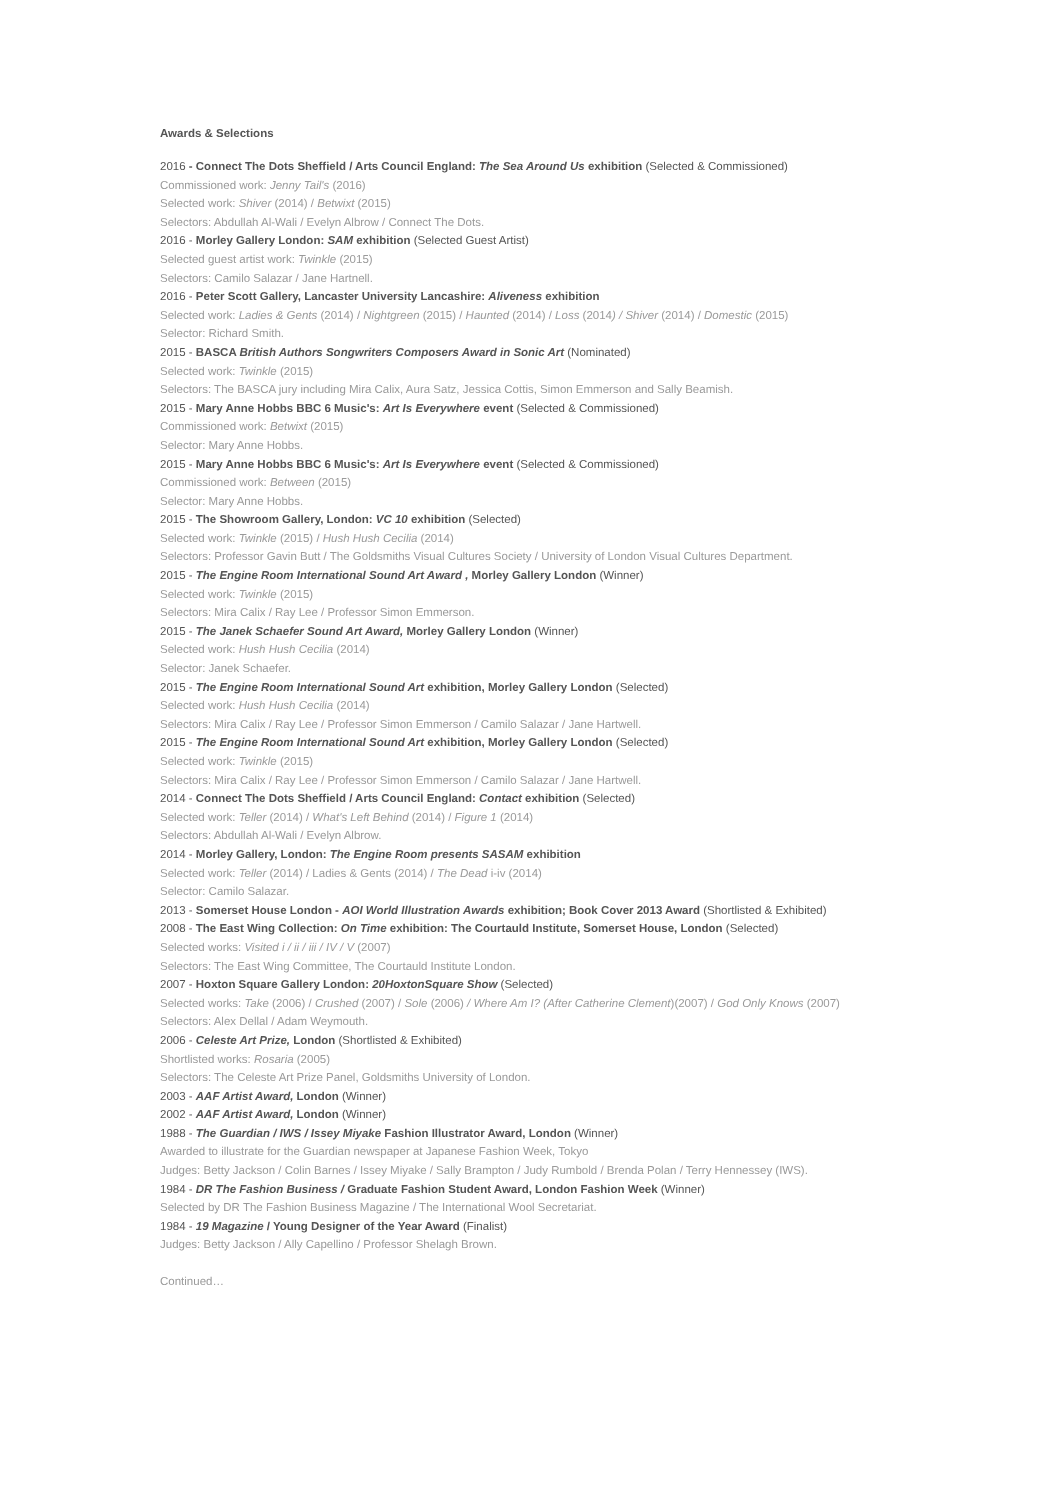Awards & Selections
2016 - Connect The Dots Sheffield / Arts Council England: The Sea Around Us exhibition (Selected & Commissioned)
Commissioned work: Jenny Tail's (2016)
Selected work: Shiver (2014) / Betwixt (2015)
Selectors: Abdullah Al-Wali / Evelyn Albrow / Connect The Dots.
2016 - Morley Gallery London: SAM exhibition (Selected Guest Artist)
Selected guest artist work: Twinkle (2015)
Selectors: Camilo Salazar / Jane Hartnell.
2016 - Peter Scott Gallery, Lancaster University Lancashire: Aliveness exhibition
Selected work: Ladies & Gents (2014) / Nightgreen (2015) / Haunted (2014) / Loss (2014) / Shiver (2014) / Domestic (2015)
Selector: Richard Smith.
2015 - BASCA British Authors Songwriters Composers Award in Sonic Art (Nominated)
Selected work: Twinkle (2015)
Selectors: The BASCA jury including Mira Calix, Aura Satz, Jessica Cottis, Simon Emmerson and Sally Beamish.
2015 - Mary Anne Hobbs BBC 6 Music's: Art Is Everywhere event (Selected & Commissioned)
Commissioned work: Betwixt (2015)
Selector: Mary Anne Hobbs.
2015 - Mary Anne Hobbs BBC 6 Music's: Art Is Everywhere event (Selected & Commissioned)
Commissioned work: Between (2015)
Selector: Mary Anne Hobbs.
2015 - The Showroom Gallery, London: VC 10 exhibition (Selected)
Selected work: Twinkle (2015) / Hush Hush Cecilia (2014)
Selectors: Professor Gavin Butt / The Goldsmiths Visual Cultures Society / University of London Visual Cultures Department.
2015 - The Engine Room International Sound Art Award , Morley Gallery London (Winner)
Selected work: Twinkle (2015)
Selectors: Mira Calix / Ray Lee / Professor Simon Emmerson.
2015 - The Janek Schaefer Sound Art Award, Morley Gallery London (Winner)
Selected work: Hush Hush Cecilia (2014)
Selector: Janek Schaefer.
2015 - The Engine Room International Sound Art exhibition, Morley Gallery London (Selected)
Selected work: Hush Hush Cecilia (2014)
Selectors: Mira Calix / Ray Lee / Professor Simon Emmerson / Camilo Salazar / Jane Hartwell.
2015 - The Engine Room International Sound Art exhibition, Morley Gallery London (Selected)
Selected work: Twinkle (2015)
Selectors: Mira Calix / Ray Lee / Professor Simon Emmerson / Camilo Salazar / Jane Hartwell.
2014 - Connect The Dots Sheffield / Arts Council England: Contact exhibition (Selected)
Selected work: Teller (2014) / What's Left Behind (2014) / Figure 1 (2014)
Selectors: Abdullah Al-Wali / Evelyn Albrow.
2014 - Morley Gallery, London: The Engine Room presents SASAM exhibition
Selected work: Teller (2014) / Ladies & Gents (2014) / The Dead i-iv (2014)
Selector: Camilo Salazar.
2013 - Somerset House London - AOI World Illustration Awards exhibition; Book Cover 2013 Award (Shortlisted & Exhibited)
2008 - The East Wing Collection: On Time exhibition: The Courtauld Institute, Somerset House, London (Selected)
Selected works: Visited i / ii / iii / IV / V (2007)
Selectors: The East Wing Committee, The Courtauld Institute London.
2007 - Hoxton Square Gallery London: 20HoxtonSquare Show (Selected)
Selected works: Take (2006) / Crushed (2007) / Sole (2006) / Where Am I? (After Catherine Clement)(2007) / God Only Knows (2007)
Selectors: Alex Dellal / Adam Weymouth.
2006 - Celeste Art Prize, London (Shortlisted & Exhibited)
Shortlisted works: Rosaria (2005)
Selectors: The Celeste Art Prize Panel, Goldsmiths University of London.
2003 - AAF Artist Award, London (Winner)
2002 - AAF Artist Award, London (Winner)
1988 - The Guardian / IWS / Issey Miyake Fashion Illustrator Award, London (Winner)
Awarded to illustrate for the Guardian newspaper at Japanese Fashion Week, Tokyo
Judges: Betty Jackson / Colin Barnes / Issey Miyake / Sally Brampton / Judy Rumbold / Brenda Polan / Terry Hennessey (IWS).
1984 - DR The Fashion Business / Graduate Fashion Student Award, London Fashion Week (Winner)
Selected by DR The Fashion Business Magazine / The International Wool Secretariat.
1984 - 19 Magazine / Young Designer of the Year Award (Finalist)
Judges: Betty Jackson / Ally Capellino / Professor Shelagh Brown.
Continued…